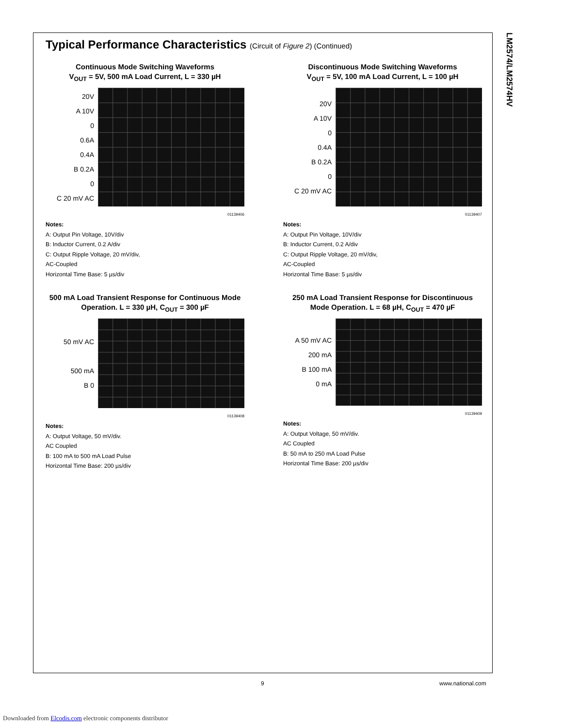LM2574/LM2574HV
Typical Performance Characteristics (Circuit of Figure 2) (Continued)
Continuous Mode Switching Waveforms
V<sub>OUT</sub> = 5V, 500 mA Load Current, L = 330 µH
20V
A 10V
0
0.6A
0.4A
B 0.2A
0
C 20 mV AC
01139406
Notes:
A: Output Pin Voltage, 10V/div
B: Inductor Current, 0.2 A/div
C: Output Ripple Voltage, 20 mV/div,
AC-Coupled
Horizontal Time Base: 5 µs/div
Discontinuous Mode Switching Waveforms
V<sub>OUT</sub> = 5V, 100 mA Load Current, L = 100 µH
20V
A 10V
0
0.4A
B 0.2A
0
C 20 mV AC
01139407
Notes:
A: Output Pin Voltage, 10V/div
B: Inductor Current, 0.2 A/div
C: Output Ripple Voltage, 20 mV/div,
AC-Coupled
Horizontal Time Base: 5 µs/div
500 mA Load Transient Response for Continuous Mode Operation. L = 330 µH, C<sub>OUT</sub> = 300 µF
50 mV AC
500 mA
B 0
01139408
Notes:
A: Output Voltage, 50 mV/div.
AC Coupled
B: 100 mA to 500 mA Load Pulse
Horizontal Time Base: 200 µs/div
250 mA Load Transient Response for Discontinuous Mode Operation. L = 68 µH, C<sub>OUT</sub> = 470 µF
A 50 mV AC
200 mA
B 100 mA
0 mA
01139409
Notes:
A: Output Voltage, 50 mV/div.
AC Coupled
B: 50 mA to 250 mA Load Pulse
Horizontal Time Base: 200 µs/div
9 www.national.com
Downloaded from Elcodis.com electronic components distributor